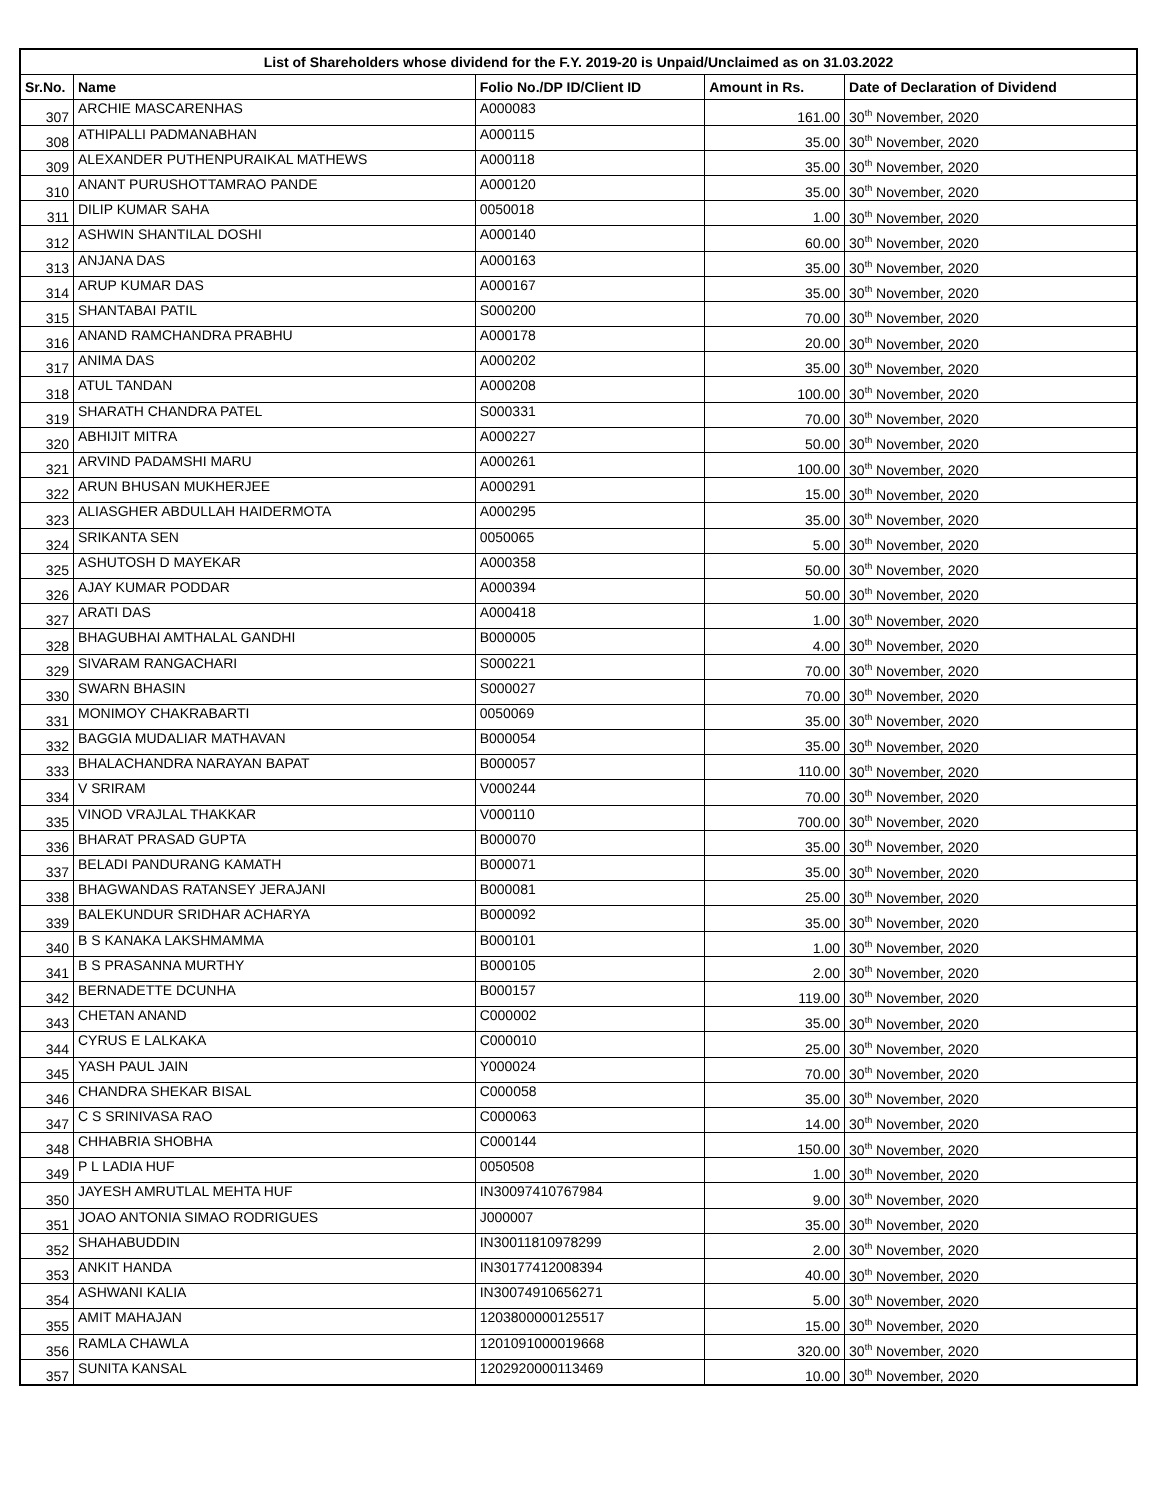| List of Shareholders whose dividend for the F.Y. 2019-20 is Unpaid/Unclaimed as on 31.03.2022 | | | | |
| --- | --- | --- | --- | --- |
| Sr.No. | Name | Folio No./DP ID/Client ID | Amount in Rs. | Date of Declaration of Dividend |
| 307 | ARCHIE MASCARENHAS | A000083 | 161.00 | 30<sup>th</sup> November, 2020 |
| 308 | ATHIPALLI PADMANABHAN | A000115 | 35.00 | 30<sup>th</sup> November, 2020 |
| 309 | ALEXANDER PUTHENPURAIKAL MATHEWS | A000118 | 35.00 | 30<sup>th</sup> November, 2020 |
| 310 | ANANT PURUSHOTTAMRAO PANDE | A000120 | 35.00 | 30<sup>th</sup> November, 2020 |
| 311 | DILIP KUMAR SAHA | 0050018 | 1.00 | 30<sup>th</sup> November, 2020 |
| 312 | ASHWIN SHANTILAL DOSHI | A000140 | 60.00 | 30<sup>th</sup> November, 2020 |
| 313 | ANJANA DAS | A000163 | 35.00 | 30<sup>th</sup> November, 2020 |
| 314 | ARUP KUMAR DAS | A000167 | 35.00 | 30<sup>th</sup> November, 2020 |
| 315 | SHANTABAI PATIL | S000200 | 70.00 | 30<sup>th</sup> November, 2020 |
| 316 | ANAND RAMCHANDRA PRABHU | A000178 | 20.00 | 30<sup>th</sup> November, 2020 |
| 317 | ANIMA DAS | A000202 | 35.00 | 30<sup>th</sup> November, 2020 |
| 318 | ATUL TANDAN | A000208 | 100.00 | 30<sup>th</sup> November, 2020 |
| 319 | SHARATH CHANDRA PATEL | S000331 | 70.00 | 30<sup>th</sup> November, 2020 |
| 320 | ABHIJIT MITRA | A000227 | 50.00 | 30<sup>th</sup> November, 2020 |
| 321 | ARVIND PADAMSHI MARU | A000261 | 100.00 | 30<sup>th</sup> November, 2020 |
| 322 | ARUN BHUSAN MUKHERJEE | A000291 | 15.00 | 30<sup>th</sup> November, 2020 |
| 323 | ALIASGHER ABDULLAH HAIDERMOTA | A000295 | 35.00 | 30<sup>th</sup> November, 2020 |
| 324 | SRIKANTA SEN | 0050065 | 5.00 | 30<sup>th</sup> November, 2020 |
| 325 | ASHUTOSH D MAYEKAR | A000358 | 50.00 | 30<sup>th</sup> November, 2020 |
| 326 | AJAY KUMAR PODDAR | A000394 | 50.00 | 30<sup>th</sup> November, 2020 |
| 327 | ARATI DAS | A000418 | 1.00 | 30<sup>th</sup> November, 2020 |
| 328 | BHAGUBHAI AMTHALAL GANDHI | B000005 | 4.00 | 30<sup>th</sup> November, 2020 |
| 329 | SIVARAM RANGACHARI | S000221 | 70.00 | 30<sup>th</sup> November, 2020 |
| 330 | SWARN BHASIN | S000027 | 70.00 | 30<sup>th</sup> November, 2020 |
| 331 | MONIMOY CHAKRABARTI | 0050069 | 35.00 | 30<sup>th</sup> November, 2020 |
| 332 | BAGGIA MUDALIAR MATHAVAN | B000054 | 35.00 | 30<sup>th</sup> November, 2020 |
| 333 | BHALACHANDRA NARAYAN BAPAT | B000057 | 110.00 | 30<sup>th</sup> November, 2020 |
| 334 | V SRIRAM | V000244 | 70.00 | 30<sup>th</sup> November, 2020 |
| 335 | VINOD VRAJLAL THAKKAR | V000110 | 700.00 | 30<sup>th</sup> November, 2020 |
| 336 | BHARAT PRASAD GUPTA | B000070 | 35.00 | 30<sup>th</sup> November, 2020 |
| 337 | BELADI PANDURANG KAMATH | B000071 | 35.00 | 30<sup>th</sup> November, 2020 |
| 338 | BHAGWANDAS RATANSEY JERAJANI | B000081 | 25.00 | 30<sup>th</sup> November, 2020 |
| 339 | BALEKUNDUR SRIDHAR ACHARYA | B000092 | 35.00 | 30<sup>th</sup> November, 2020 |
| 340 | B S KANAKA LAKSHMAMMA | B000101 | 1.00 | 30<sup>th</sup> November, 2020 |
| 341 | B S PRASANNA MURTHY | B000105 | 2.00 | 30<sup>th</sup> November, 2020 |
| 342 | BERNADETTE DCUNHA | B000157 | 119.00 | 30<sup>th</sup> November, 2020 |
| 343 | CHETAN ANAND | C000002 | 35.00 | 30<sup>th</sup> November, 2020 |
| 344 | CYRUS E LALKAKA | C000010 | 25.00 | 30<sup>th</sup> November, 2020 |
| 345 | YASH PAUL JAIN | Y000024 | 70.00 | 30<sup>th</sup> November, 2020 |
| 346 | CHANDRA SHEKAR BISAL | C000058 | 35.00 | 30<sup>th</sup> November, 2020 |
| 347 | C S SRINIVASA RAO | C000063 | 14.00 | 30<sup>th</sup> November, 2020 |
| 348 | CHHABRIA SHOBHA | C000144 | 150.00 | 30<sup>th</sup> November, 2020 |
| 349 | P L LADIA HUF | 0050508 | 1.00 | 30<sup>th</sup> November, 2020 |
| 350 | JAYESH AMRUTLAL MEHTA HUF | IN30097410767984 | 9.00 | 30<sup>th</sup> November, 2020 |
| 351 | JOAO ANTONIA SIMAO RODRIGUES | J000007 | 35.00 | 30<sup>th</sup> November, 2020 |
| 352 | SHAHABUDDIN | IN30011810978299 | 2.00 | 30<sup>th</sup> November, 2020 |
| 353 | ANKIT HANDA | IN30177412008394 | 40.00 | 30<sup>th</sup> November, 2020 |
| 354 | ASHWANI KALIA | IN30074910656271 | 5.00 | 30<sup>th</sup> November, 2020 |
| 355 | AMIT MAHAJAN | 1203800000125517 | 15.00 | 30<sup>th</sup> November, 2020 |
| 356 | RAMLA CHAWLA | 1201091000019668 | 320.00 | 30<sup>th</sup> November, 2020 |
| 357 | SUNITA KANSAL | 1202920000113469 | 10.00 | 30<sup>th</sup> November, 2020 |